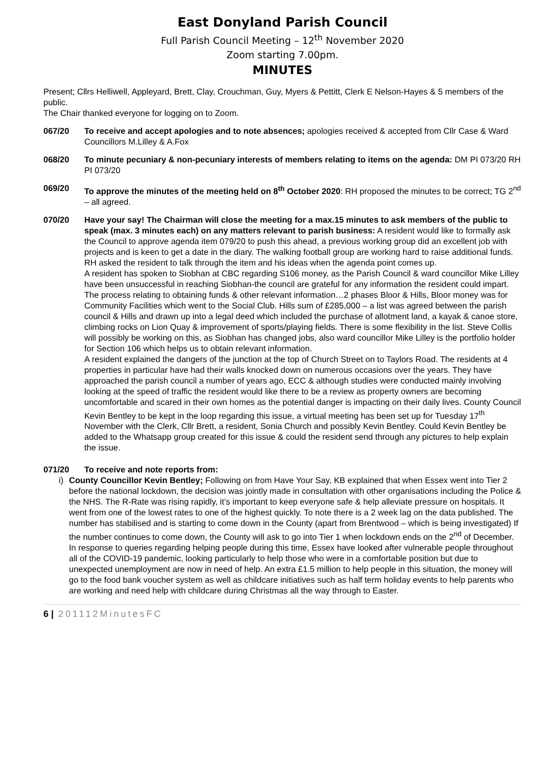East Donyland Parish Council
Full Parish Council Meeting – 12<sup>th</sup> November 2020
Zoom starting 7.00pm.
MINUTES
Present; Cllrs Helliwell, Appleyard, Brett, Clay, Crouchman, Guy, Myers & Pettitt, Clerk E Nelson-Hayes & 5 members of the public.
The Chair thanked everyone for logging on to Zoom.
067/20 To receive and accept apologies and to note absences; apologies received & accepted from Cllr Case & Ward Councillors M.Lilley & A.Fox
068/20 To minute pecuniary & non-pecuniary interests of members relating to items on the agenda: DM PI 073/20 RH PI 073/20
069/20 To approve the minutes of the meeting held on 8<sup>th</sup> October 2020: RH proposed the minutes to be correct; TG 2<sup>nd</sup> – all agreed.
070/20 Have your say! The Chairman will close the meeting for a max.15 minutes to ask members of the public to speak (max. 3 minutes each) on any matters relevant to parish business: A resident would like to formally ask the Council to approve agenda item 079/20 to push this ahead, a previous working group did an excellent job with projects and is keen to get a date in the diary. The walking football group are working hard to raise additional funds. RH asked the resident to talk through the item and his ideas when the agenda point comes up.
A resident has spoken to Siobhan at CBC regarding S106 money, as the Parish Council & ward councillor Mike Lilley have been unsuccessful in reaching Siobhan-the council are grateful for any information the resident could impart. The process relating to obtaining funds & other relevant information…2 phases Bloor & Hills, Bloor money was for Community Facilities which went to the Social Club. Hills sum of £285,000 – a list was agreed between the parish council & Hills and drawn up into a legal deed which included the purchase of allotment land, a kayak & canoe store, climbing rocks on Lion Quay & improvement of sports/playing fields. There is some flexibility in the list. Steve Collis will possibly be working on this, as Siobhan has changed jobs, also ward councillor Mike Lilley is the portfolio holder for Section 106 which helps us to obtain relevant information.
A resident explained the dangers of the junction at the top of Church Street on to Taylors Road. The residents at 4 properties in particular have had their walls knocked down on numerous occasions over the years. They have approached the parish council a number of years ago, ECC & although studies were conducted mainly involving looking at the speed of traffic the resident would like there to be a review as property owners are becoming uncomfortable and scared in their own homes as the potential danger is impacting on their daily lives. County Council Kevin Bentley to be kept in the loop regarding this issue, a virtual meeting has been set up for Tuesday 17<sup>th</sup> November with the Clerk, Cllr Brett, a resident, Sonia Church and possibly Kevin Bentley. Could Kevin Bentley be added to the Whatsapp group created for this issue & could the resident send through any pictures to help explain the issue.
071/20 To receive and note reports from:
i) County Councillor Kevin Bentley; Following on from Have Your Say, KB explained that when Essex went into Tier 2 before the national lockdown, the decision was jointly made in consultation with other organisations including the Police & the NHS. The R-Rate was rising rapidly, it’s important to keep everyone safe & help alleviate pressure on hospitals. It went from one of the lowest rates to one of the highest quickly. To note there is a 2 week lag on the data published. The number has stabilised and is starting to come down in the County (apart from Brentwood – which is being investigated) If the number continues to come down, the County will ask to go into Tier 1 when lockdown ends on the 2<sup>nd</sup> of December.
In response to queries regarding helping people during this time, Essex have looked after vulnerable people throughout all of the COVID-19 pandemic, looking particularly to help those who were in a comfortable position but due to unexpected unemployment are now in need of help. An extra £1.5 million to help people in this situation, the money will go to the food bank voucher system as well as childcare initiatives such as half term holiday events to help parents who are working and need help with childcare during Christmas all the way through to Easter.
6 | 201112MinutesFC